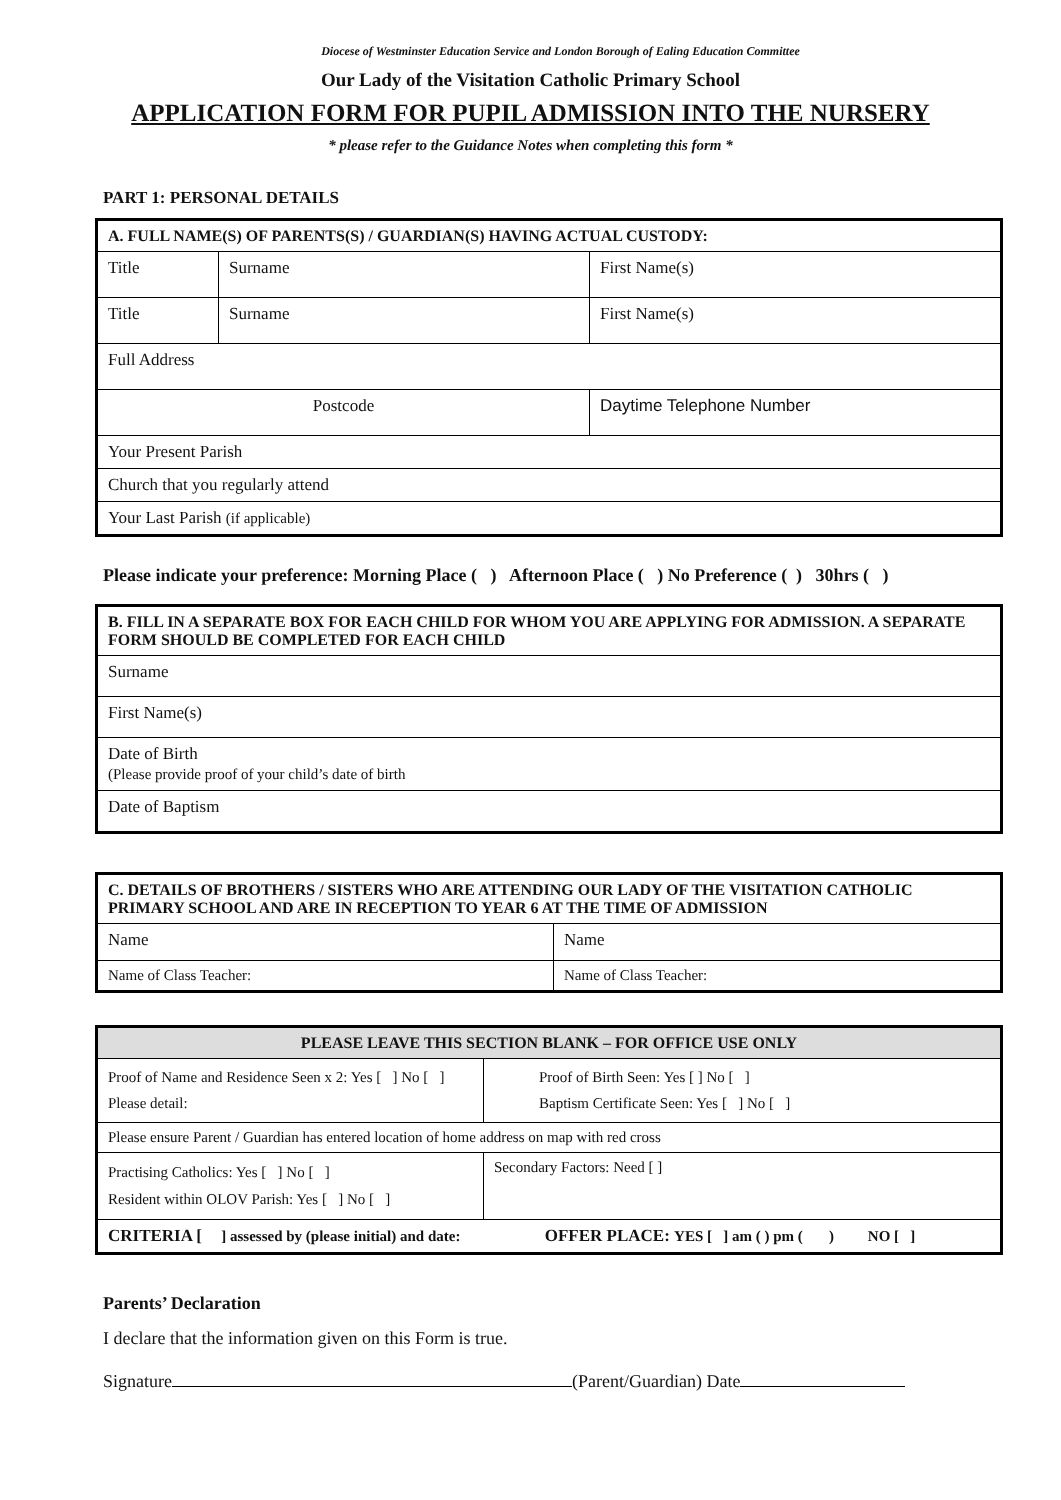Diocese of Westminster Education Service and London Borough of Ealing Education Committee
Our Lady of the Visitation Catholic Primary School
APPLICATION FORM FOR PUPIL ADMISSION INTO THE NURSERY
* please refer to the Guidance Notes when completing this form *
PART 1: PERSONAL DETAILS
| A. FULL NAME(S) OF PARENTS(S) / GUARDIAN(S) HAVING ACTUAL CUSTODY: | | | |
| Title | Surname | First Name(s) | |
| Title | Surname | First Name(s) | |
| Full Address | | | |
| Postcode | | | Daytime Telephone Number |
| Your Present Parish | | | |
| Church that you regularly attend | | | |
| Your Last Parish (if applicable) | | | |
Please indicate your preference: Morning Place ( ) Afternoon Place ( ) No Preference ( ) 30hrs ( )
| B. FILL IN A SEPARATE BOX FOR EACH CHILD FOR WHOM YOU ARE APPLYING FOR ADMISSION. A SEPARATE FORM SHOULD BE COMPLETED FOR EACH CHILD |
| Surname |
| First Name(s) |
| Date of Birth (Please provide proof of your child’s date of birth |
| Date of Baptism |
| C. DETAILS OF BROTHERS / SISTERS WHO ARE ATTENDING OUR LADY OF THE VISITATION CATHOLIC PRIMARY SCHOOL AND ARE IN RECEPTION TO YEAR 6 AT THE TIME OF ADMISSION | |
| Name | Name |
| Name of Class Teacher: | Name of Class Teacher: |
| PLEASE LEAVE THIS SECTION BLANK – FOR OFFICE USE ONLY | | |
| Proof of Name and Residence Seen x 2: Yes [ ] No [ ] Please detail: | | Proof of Birth Seen: Yes [ ] No [ ] Baptism Certificate Seen: Yes [ ] No [ ] |
| Please ensure Parent / Guardian has entered location of home address on map with red cross | | |
| Practising Catholics: Yes [ ] No [ ] Resident within OLOV Parish: Yes [ ] No [ ] | Secondary Factors: Need [ ] | |
| CRITERIA [ ] assessed by (please initial) and date: OFFER PLACE: YES [ ] am ( ) pm ( ) NO [ ] | | |
Parents’ Declaration
I declare that the information given on this Form is true.
Signature (Parent/Guardian) Date